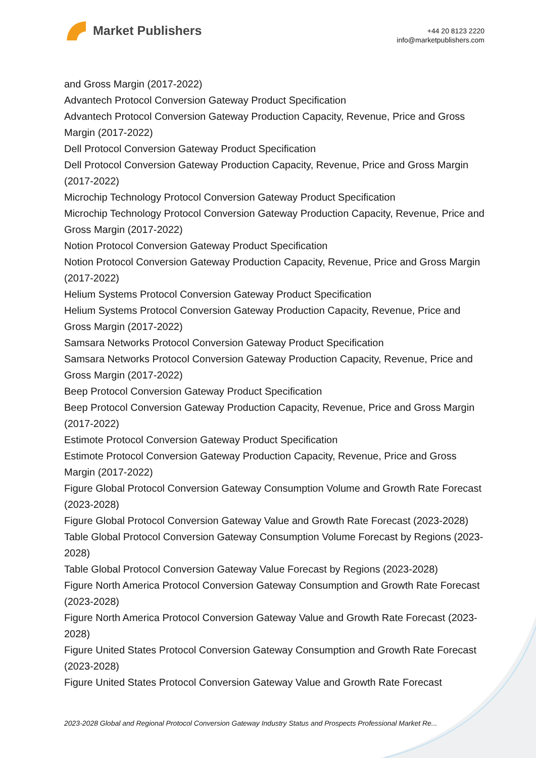Market Publishers
+44 20 8123 2220
info@marketpublishers.com
and Gross Margin (2017-2022)
Advantech Protocol Conversion Gateway Product Specification
Advantech Protocol Conversion Gateway Production Capacity, Revenue, Price and Gross Margin (2017-2022)
Dell Protocol Conversion Gateway Product Specification
Dell Protocol Conversion Gateway Production Capacity, Revenue, Price and Gross Margin (2017-2022)
Microchip Technology Protocol Conversion Gateway Product Specification
Microchip Technology Protocol Conversion Gateway Production Capacity, Revenue, Price and Gross Margin (2017-2022)
Notion Protocol Conversion Gateway Product Specification
Notion Protocol Conversion Gateway Production Capacity, Revenue, Price and Gross Margin (2017-2022)
Helium Systems Protocol Conversion Gateway Product Specification
Helium Systems Protocol Conversion Gateway Production Capacity, Revenue, Price and Gross Margin (2017-2022)
Samsara Networks Protocol Conversion Gateway Product Specification
Samsara Networks Protocol Conversion Gateway Production Capacity, Revenue, Price and Gross Margin (2017-2022)
Beep Protocol Conversion Gateway Product Specification
Beep Protocol Conversion Gateway Production Capacity, Revenue, Price and Gross Margin (2017-2022)
Estimote Protocol Conversion Gateway Product Specification
Estimote Protocol Conversion Gateway Production Capacity, Revenue, Price and Gross Margin (2017-2022)
Figure Global Protocol Conversion Gateway Consumption Volume and Growth Rate Forecast (2023-2028)
Figure Global Protocol Conversion Gateway Value and Growth Rate Forecast (2023-2028)
Table Global Protocol Conversion Gateway Consumption Volume Forecast by Regions (2023-2028)
Table Global Protocol Conversion Gateway Value Forecast by Regions (2023-2028)
Figure North America Protocol Conversion Gateway Consumption and Growth Rate Forecast (2023-2028)
Figure North America Protocol Conversion Gateway Value and Growth Rate Forecast (2023-2028)
Figure United States Protocol Conversion Gateway Consumption and Growth Rate Forecast (2023-2028)
Figure United States Protocol Conversion Gateway Value and Growth Rate Forecast
2023-2028 Global and Regional Protocol Conversion Gateway Industry Status and Prospects Professional Market Re...